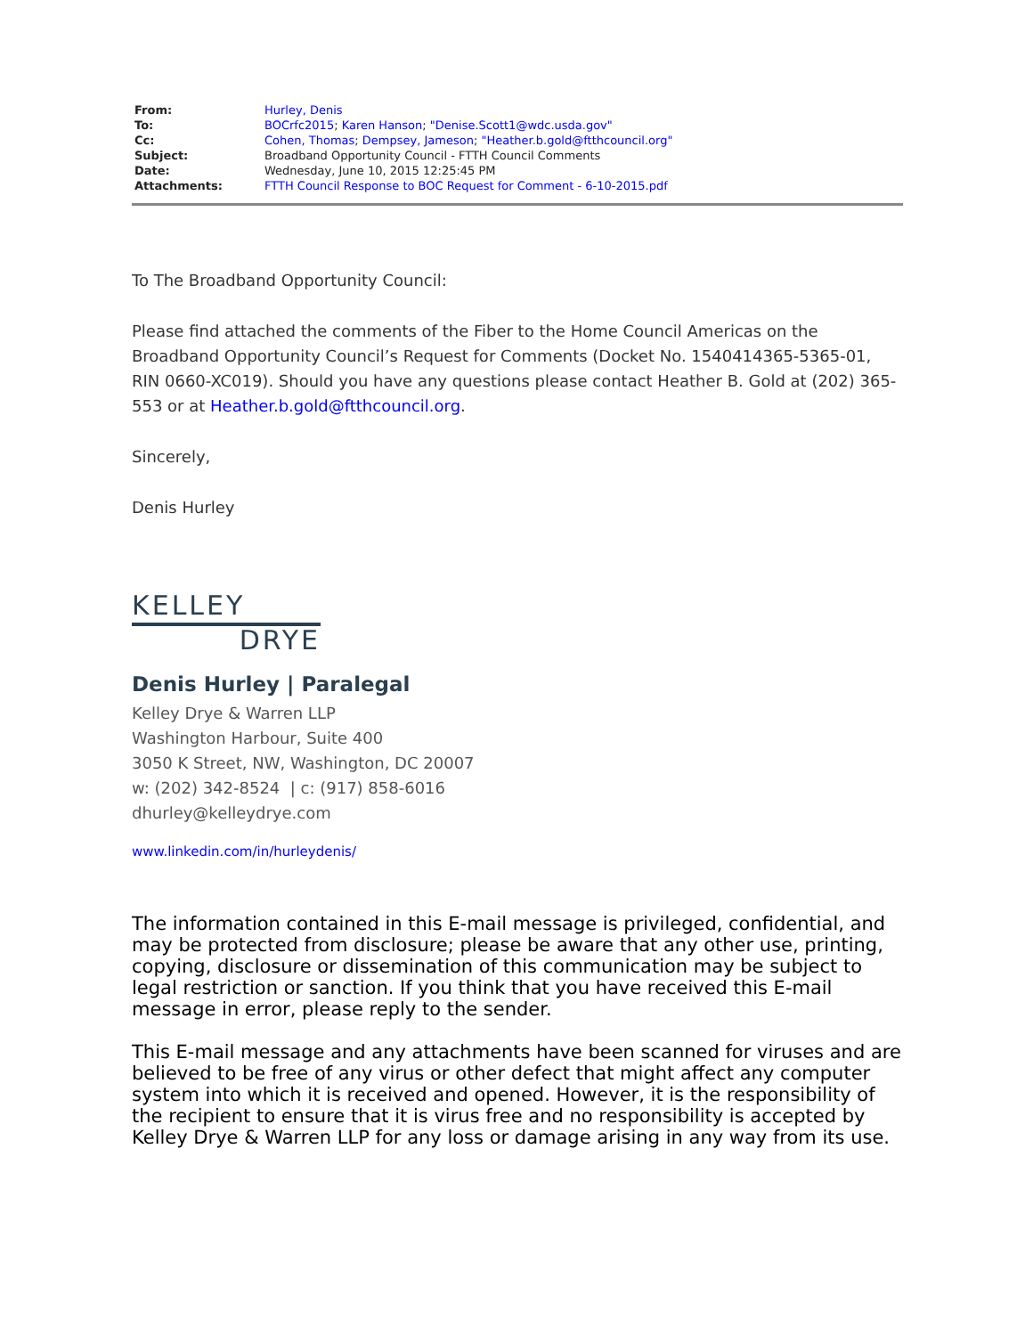| From: | Hurley, Denis |
| To: | BOCrfc2015 ; Karen Hanson ; "Denise.Scott1@wdc.usda.gov" |
| Cc: | Cohen, Thomas ; Dempsey, Jameson ; "Heather.b.gold@ftthcouncil.org" |
| Subject: | Broadband Opportunity Council - FTTH Council Comments |
| Date: | Wednesday, June 10, 2015 12:25:45 PM |
| Attachments: | FTTH Council Response to BOC Request for Comment - 6-10-2015.pdf |
To The Broadband Opportunity Council:
Please find attached the comments of the Fiber to the Home Council Americas on the Broadband Opportunity Council’s Request for Comments (Docket No. 1540414365-5365-01, RIN 0660-XC019). Should you have any questions please contact Heather B. Gold at (202) 365-553 or at Heather.b.gold@ftthcouncil.org.
Sincerely,
Denis Hurley
KELLEY
DRYE
Denis Hurley | Paralegal
Kelley Drye & Warren LLP
Washington Harbour, Suite 400
3050 K Street, NW, Washington, DC 20007
w: (202) 342-8524 | c: (917) 858-6016
dhurley@kelleydrye.com
www.linkedin.com/in/hurleydenis/
The information contained in this E-mail message is privileged, confidential, and may be protected from disclosure; please be aware that any other use, printing, copying, disclosure or dissemination of this communication may be subject to legal restriction or sanction. If you think that you have received this E-mail message in error, please reply to the sender.
This E-mail message and any attachments have been scanned for viruses and are believed to be free of any virus or other defect that might affect any computer system into which it is received and opened. However, it is the responsibility of the recipient to ensure that it is virus free and no responsibility is accepted by Kelley Drye & Warren LLP for any loss or damage arising in any way from its use.